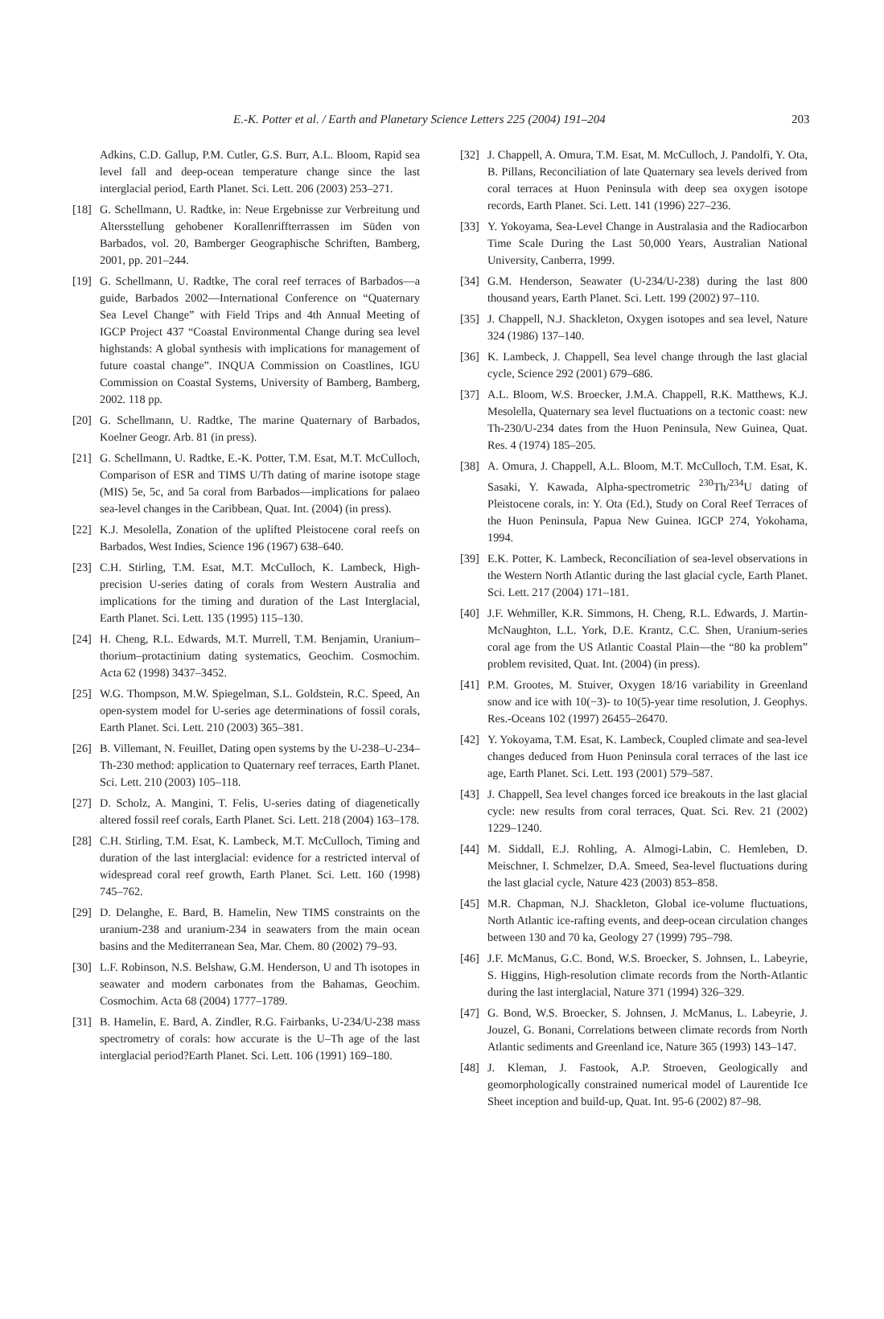E.-K. Potter et al. / Earth and Planetary Science Letters 225 (2004) 191–204 203
Adkins, C.D. Gallup, P.M. Cutler, G.S. Burr, A.L. Bloom, Rapid sea level fall and deep-ocean temperature change since the last interglacial period, Earth Planet. Sci. Lett. 206 (2003) 253–271.
[18] G. Schellmann, U. Radtke, in: Neue Ergebnisse zur Verbreitung und Altersstellung gehobener Korallenriffterrassen im Süden von Barbados, vol. 20, Bamberger Geographische Schriften, Bamberg, 2001, pp. 201–244.
[19] G. Schellmann, U. Radtke, The coral reef terraces of Barbados—a guide, Barbados 2002—International Conference on “Quaternary Sea Level Change” with Field Trips and 4th Annual Meeting of IGCP Project 437 “Coastal Environmental Change during sea level highstands: A global synthesis with implications for management of future coastal change”. INQUA Commission on Coastlines, IGU Commission on Coastal Systems, University of Bamberg, Bamberg, 2002. 118 pp.
[20] G. Schellmann, U. Radtke, The marine Quaternary of Barbados, Koelner Geogr. Arb. 81 (in press).
[21] G. Schellmann, U. Radtke, E.-K. Potter, T.M. Esat, M.T. McCulloch, Comparison of ESR and TIMS U/Th dating of marine isotope stage (MIS) 5e, 5c, and 5a coral from Barbados—implications for palaeo sea-level changes in the Caribbean, Quat. Int. (2004) (in press).
[22] K.J. Mesolella, Zonation of the uplifted Pleistocene coral reefs on Barbados, West Indies, Science 196 (1967) 638–640.
[23] C.H. Stirling, T.M. Esat, M.T. McCulloch, K. Lambeck, High-precision U-series dating of corals from Western Australia and implications for the timing and duration of the Last Interglacial, Earth Planet. Sci. Lett. 135 (1995) 115–130.
[24] H. Cheng, R.L. Edwards, M.T. Murrell, T.M. Benjamin, Uranium–thorium–protactinium dating systematics, Geochim. Cosmochim. Acta 62 (1998) 3437–3452.
[25] W.G. Thompson, M.W. Spiegelman, S.L. Goldstein, R.C. Speed, An open-system model for U-series age determinations of fossil corals, Earth Planet. Sci. Lett. 210 (2003) 365–381.
[26] B. Villemant, N. Feuillet, Dating open systems by the U-238–U-234–Th-230 method: application to Quaternary reef terraces, Earth Planet. Sci. Lett. 210 (2003) 105–118.
[27] D. Scholz, A. Mangini, T. Felis, U-series dating of diagenetically altered fossil reef corals, Earth Planet. Sci. Lett. 218 (2004) 163–178.
[28] C.H. Stirling, T.M. Esat, K. Lambeck, M.T. McCulloch, Timing and duration of the last interglacial: evidence for a restricted interval of widespread coral reef growth, Earth Planet. Sci. Lett. 160 (1998) 745–762.
[29] D. Delanghe, E. Bard, B. Hamelin, New TIMS constraints on the uranium-238 and uranium-234 in seawaters from the main ocean basins and the Mediterranean Sea, Mar. Chem. 80 (2002) 79–93.
[30] L.F. Robinson, N.S. Belshaw, G.M. Henderson, U and Th isotopes in seawater and modern carbonates from the Bahamas, Geochim. Cosmochim. Acta 68 (2004) 1777–1789.
[31] B. Hamelin, E. Bard, A. Zindler, R.G. Fairbanks, U-234/U-238 mass spectrometry of corals: how accurate is the U–Th age of the last interglacial period?Earth Planet. Sci. Lett. 106 (1991) 169–180.
[32] J. Chappell, A. Omura, T.M. Esat, M. McCulloch, J. Pandolfi, Y. Ota, B. Pillans, Reconciliation of late Quaternary sea levels derived from coral terraces at Huon Peninsula with deep sea oxygen isotope records, Earth Planet. Sci. Lett. 141 (1996) 227–236.
[33] Y. Yokoyama, Sea-Level Change in Australasia and the Radiocarbon Time Scale During the Last 50,000 Years, Australian National University, Canberra, 1999.
[34] G.M. Henderson, Seawater (U-234/U-238) during the last 800 thousand years, Earth Planet. Sci. Lett. 199 (2002) 97–110.
[35] J. Chappell, N.J. Shackleton, Oxygen isotopes and sea level, Nature 324 (1986) 137–140.
[36] K. Lambeck, J. Chappell, Sea level change through the last glacial cycle, Science 292 (2001) 679–686.
[37] A.L. Bloom, W.S. Broecker, J.M.A. Chappell, R.K. Matthews, K.J. Mesolella, Quaternary sea level fluctuations on a tectonic coast: new Th-230/U-234 dates from the Huon Peninsula, New Guinea, Quat. Res. 4 (1974) 185–205.
[38] A. Omura, J. Chappell, A.L. Bloom, M.T. McCulloch, T.M. Esat, K. Sasaki, Y. Kawada, Alpha-spectrometric <sup>230</sup>Th/<sup>234</sup>U dating of Pleistocene corals, in: Y. Ota (Ed.), Study on Coral Reef Terraces of the Huon Peninsula, Papua New Guinea. IGCP 274, Yokohama, 1994.
[39] E.K. Potter, K. Lambeck, Reconciliation of sea-level observations in the Western North Atlantic during the last glacial cycle, Earth Planet. Sci. Lett. 217 (2004) 171–181.
[40] J.F. Wehmiller, K.R. Simmons, H. Cheng, R.L. Edwards, J. Martin-McNaughton, L.L. York, D.E. Krantz, C.C. Shen, Uranium-series coral age from the US Atlantic Coastal Plain—the “80 ka problem” problem revisited, Quat. Int. (2004) (in press).
[41] P.M. Grootes, M. Stuiver, Oxygen 18/16 variability in Greenland snow and ice with 10(−3)- to 10(5)-year time resolution, J. Geophys. Res.-Oceans 102 (1997) 26455–26470.
[42] Y. Yokoyama, T.M. Esat, K. Lambeck, Coupled climate and sea-level changes deduced from Huon Peninsula coral terraces of the last ice age, Earth Planet. Sci. Lett. 193 (2001) 579–587.
[43] J. Chappell, Sea level changes forced ice breakouts in the last glacial cycle: new results from coral terraces, Quat. Sci. Rev. 21 (2002) 1229–1240.
[44] M. Siddall, E.J. Rohling, A. Almogi-Labin, C. Hemleben, D. Meischner, I. Schmelzer, D.A. Smeed, Sea-level fluctuations during the last glacial cycle, Nature 423 (2003) 853–858.
[45] M.R. Chapman, N.J. Shackleton, Global ice-volume fluctuations, North Atlantic ice-rafting events, and deep-ocean circulation changes between 130 and 70 ka, Geology 27 (1999) 795–798.
[46] J.F. McManus, G.C. Bond, W.S. Broecker, S. Johnsen, L. Labeyrie, S. Higgins, High-resolution climate records from the North-Atlantic during the last interglacial, Nature 371 (1994) 326–329.
[47] G. Bond, W.S. Broecker, S. Johnsen, J. McManus, L. Labeyrie, J. Jouzel, G. Bonani, Correlations between climate records from North Atlantic sediments and Greenland ice, Nature 365 (1993) 143–147.
[48] J. Kleman, J. Fastook, A.P. Stroeven, Geologically and geomorphologically constrained numerical model of Laurentide Ice Sheet inception and build-up, Quat. Int. 95-6 (2002) 87–98.